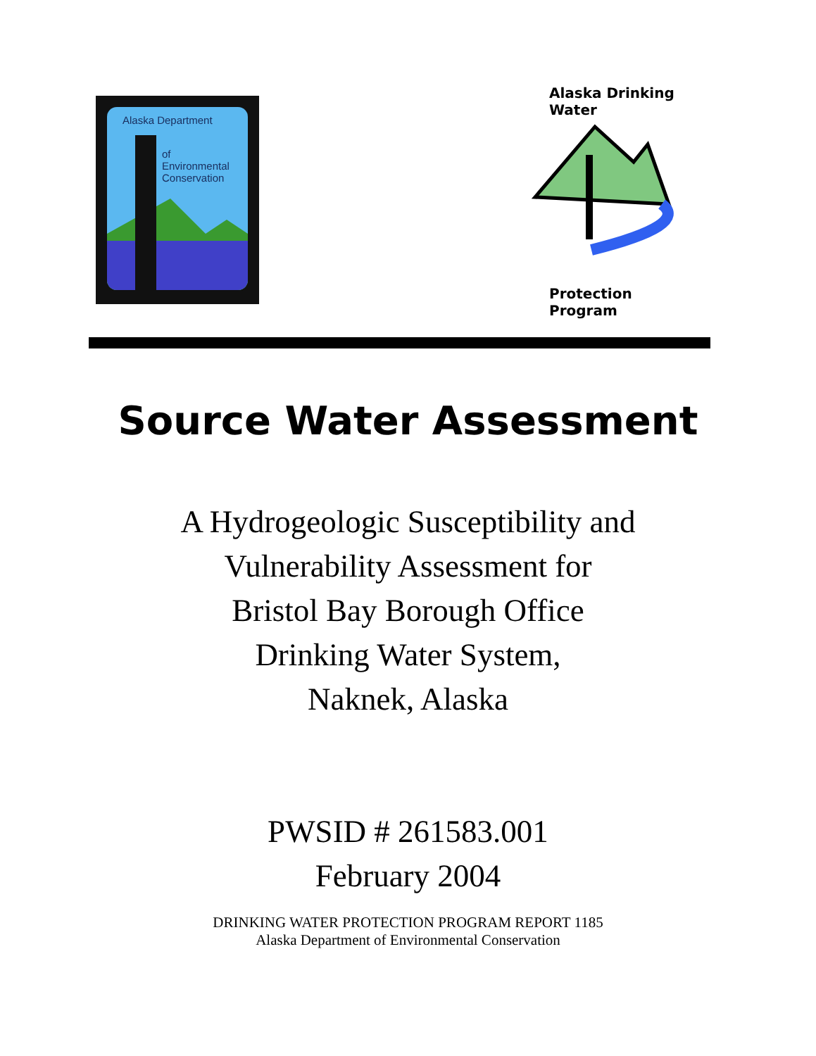Alaska Department
of
Environmental
Conservation
Alaska Drinking Water
Protection Program
Source Water Assessment
A Hydrogeologic Susceptibility and
Vulnerability Assessment for
Bristol Bay Borough Office
Drinking Water System,
Naknek, Alaska
PWSID # 261583.001
February 2004
DRINKING WATER PROTECTION PROGRAM REPORT 1185
Alaska Department of Environmental Conservation